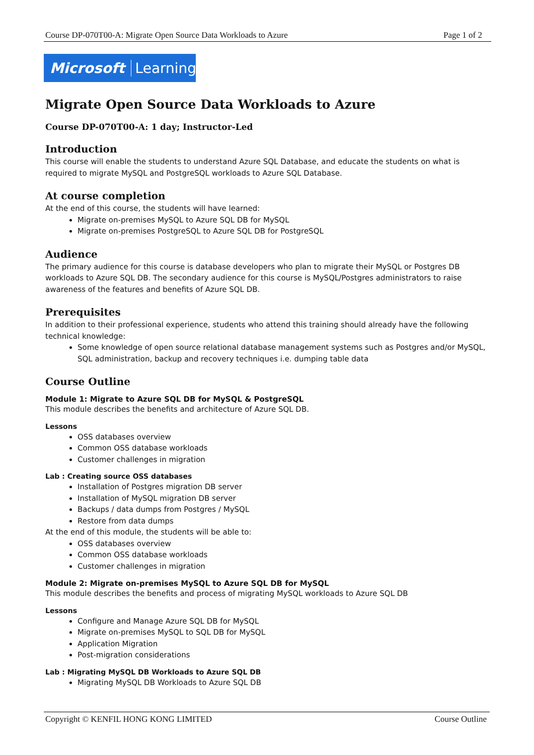Course DP-070T00-A: Migrate Open Source Data Workloads to Azure Page 1 of 2
Microsoft Learning
Migrate Open Source Data Workloads to Azure
Course DP-070T00-A: 1 day; Instructor-Led
Introduction
This course will enable the students to understand Azure SQL Database, and educate the students on what is required to migrate MySQL and PostgreSQL workloads to Azure SQL Database.
At course completion
At the end of this course, the students will have learned:
Migrate on-premises MySQL to Azure SQL DB for MySQL
Migrate on-premises PostgreSQL to Azure SQL DB for PostgreSQL
Audience
The primary audience for this course is database developers who plan to migrate their MySQL or Postgres DB workloads to Azure SQL DB. The secondary audience for this course is MySQL/Postgres administrators to raise awareness of the features and benefits of Azure SQL DB.
Prerequisites
In addition to their professional experience, students who attend this training should already have the following technical knowledge:
Some knowledge of open source relational database management systems such as Postgres and/or MySQL, SQL administration, backup and recovery techniques i.e. dumping table data
Course Outline
Module 1: Migrate to Azure SQL DB for MySQL & PostgreSQL
This module describes the benefits and architecture of Azure SQL DB.
Lessons
OSS databases overview
Common OSS database workloads
Customer challenges in migration
Lab : Creating source OSS databases
Installation of Postgres migration DB server
Installation of MySQL migration DB server
Backups / data dumps from Postgres / MySQL
Restore from data dumps
At the end of this module, the students will be able to:
OSS databases overview
Common OSS database workloads
Customer challenges in migration
Module 2: Migrate on-premises MySQL to Azure SQL DB for MySQL
This module describes the benefits and process of migrating MySQL workloads to Azure SQL DB
Lessons
Configure and Manage Azure SQL DB for MySQL
Migrate on-premises MySQL to SQL DB for MySQL
Application Migration
Post-migration considerations
Lab : Migrating MySQL DB Workloads to Azure SQL DB
Migrating MySQL DB Workloads to Azure SQL DB
Copyright © KENFIL HONG KONG LIMITED Course Outline